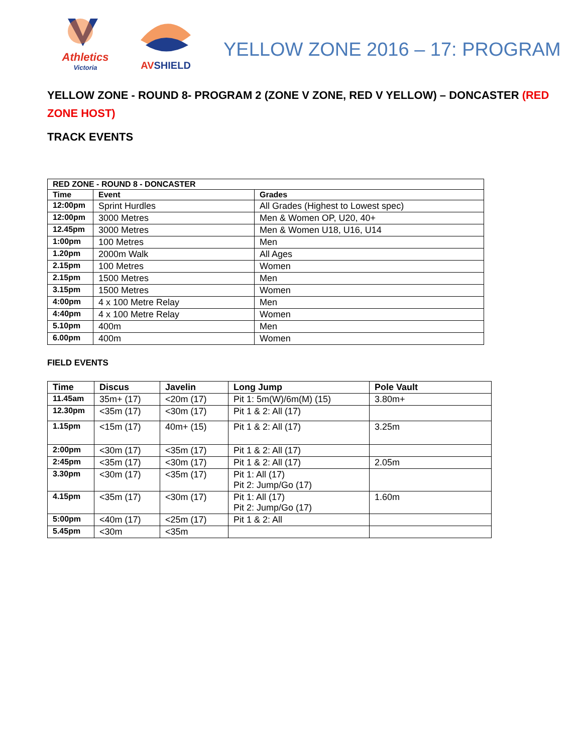Athletics
Victoria
AVSHIELD
YELLOW ZONE 2016 – 17: PROGRAM
YELLOW ZONE - ROUND 8- PROGRAM 2 (ZONE V ZONE, RED V YELLOW) – DONCASTER (RED ZONE HOST)
TRACK EVENTS
| RED ZONE - ROUND 8 - DONCASTER | | |
| --- | --- | --- |
| Time | Event | Grades |
| 12:00pm | Sprint Hurdles | All Grades (Highest to Lowest spec) |
| 12:00pm | 3000 Metres | Men & Women OP, U20, 40+ |
| 12.45pm | 3000 Metres | Men & Women U18, U16, U14 |
| 1:00pm | 100 Metres | Men |
| 1.20pm | 2000m Walk | All Ages |
| 2.15pm | 100 Metres | Women |
| 2.15pm | 1500 Metres | Men |
| 3.15pm | 1500 Metres | Women |
| 4:00pm | 4 x 100 Metre Relay | Men |
| 4:40pm | 4 x 100 Metre Relay | Women |
| 5.10pm | 400m | Men |
| 6.00pm | 400m | Women |
FIELD EVENTS
| Time | Discus | Javelin | Long Jump | Pole Vault |
| --- | --- | --- | --- | --- |
| 11.45am | 35m+ (17) | <20m (17) | Pit 1: 5m(W)/6m(M) (15) | 3.80m+ |
| 12.30pm | <35m (17) | <30m (17) | Pit 1 & 2: All (17) | |
| 1.15pm | <15m (17) | 40m+ (15) | Pit 1 & 2: All (17) | 3.25m |
| 2:00pm | <30m (17) | <35m (17) | Pit 1 & 2: All (17) | |
| 2:45pm | <35m (17) | <30m (17) | Pit 1 & 2: All (17) | 2.05m |
| 3.30pm | <30m (17) | <35m (17) | Pit 1: All (17) Pit 2: Jump/Go (17) | |
| 4.15pm | <35m (17) | <30m (17) | Pit 1: All (17) Pit 2: Jump/Go (17) | 1.60m |
| 5:00pm | <40m (17) | <25m (17) | Pit 1 & 2: All | |
| 5.45pm | <30m | <35m | | |